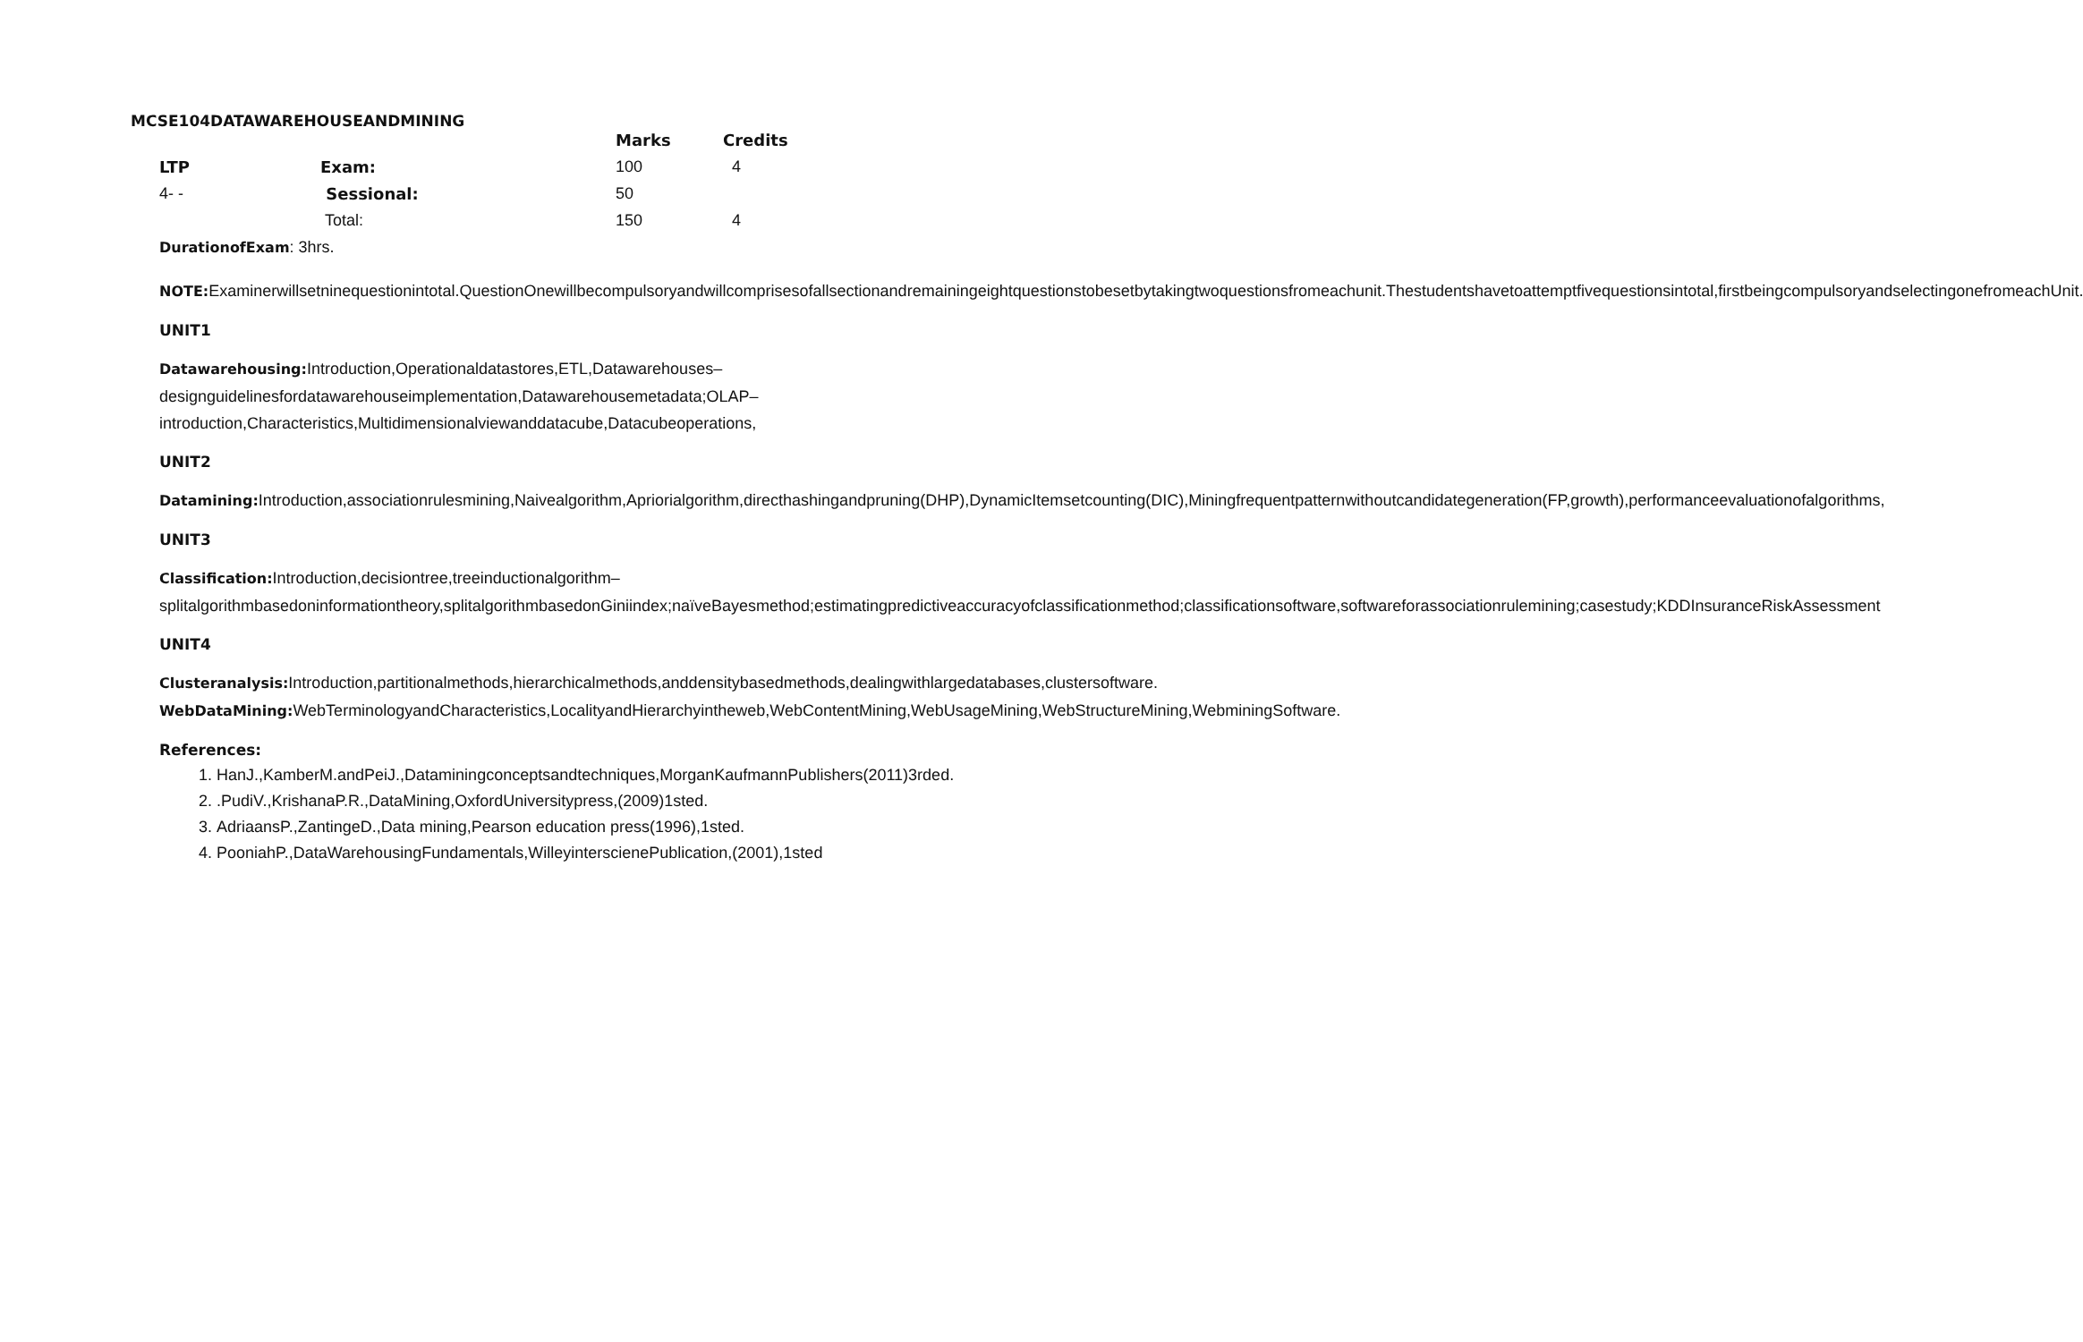MCSE104DATAWAREHOUSEANDMINING
| | | Marks | Credits |
| LTP | Exam: | 100 | 4 |
| 4- - | Sessional: | 50 | |
| | Total: | 150 | 4 |
DurationofExam: 3hrs.
NOTE: Examinerwillsetninequestionintotal.QuestionOnewillbecompulsoryandwillcomprisesofallsectionandremainingeightquestionstobesetbytakingtwoquestionsfromeachunit.Thestudentshavetoattemptfivequestionsintotal,firstbeingcompulsoryandselectingonefromeachUnit.
UNIT1
Datawarehousing: Introduction,Operationaldatastores,ETL,Datawarehouses–designguidelinesfordatawarehouseimplementation,Datawarehousemetadata;OLAP–introduction,Characteristics,Multidimensionalviewanddatacube,Datacubeoperations,
UNIT2
Datamining: Introduction,associationrulesmining,Naivealgorithm,Apriorialgorithm,directhashingandpruning(DHP),DynamicItemsetcounting(DIC),Miningfrequentpatternwithoutcandidategeneration(FP,growth),performanceevaluationofalgorithms,
UNIT3
Classification: Introduction,decisiontree,treeinductionalgorithm–splitalgorithmbasedoninformationtheory,splitalgorithmbasedonGiniindex;naïveBayesmethod;estimatingpredictiveaccuracyofclassificationmethod;classificationsoftware,softwareforassociationrulemining;casestudy;KDDInsuranceRiskAssessment
UNIT4
Clusteranalysis: Introduction,partitionalmethods,hierarchicalmethods,anddensitybasedmethods,dealingwithlargedatabases,clustersoftware.
WebDataMining: WebTerminologyandCharacteristics,LocalityandHierarchyintheweb,WebContentMining,WebUsageMining,WebStructureMining,WebminingSoftware.
References:
1. HanJ.,KamberM.andPeiJ.,Dataminingconceptsandtechniques,MorganKaufmannPublishers(2011)3rded.
2. .PudiV.,KrishanaP.R.,DataMining,OxfordUniversitypress,(2009)1sted.
3. AdriaansP.,ZantingeD.,Data mining,Pearson education press(1996),1sted.
4. PooniahP.,DataWarehousingFundamentals,WilleyinterscienePublication,(2001),1sted